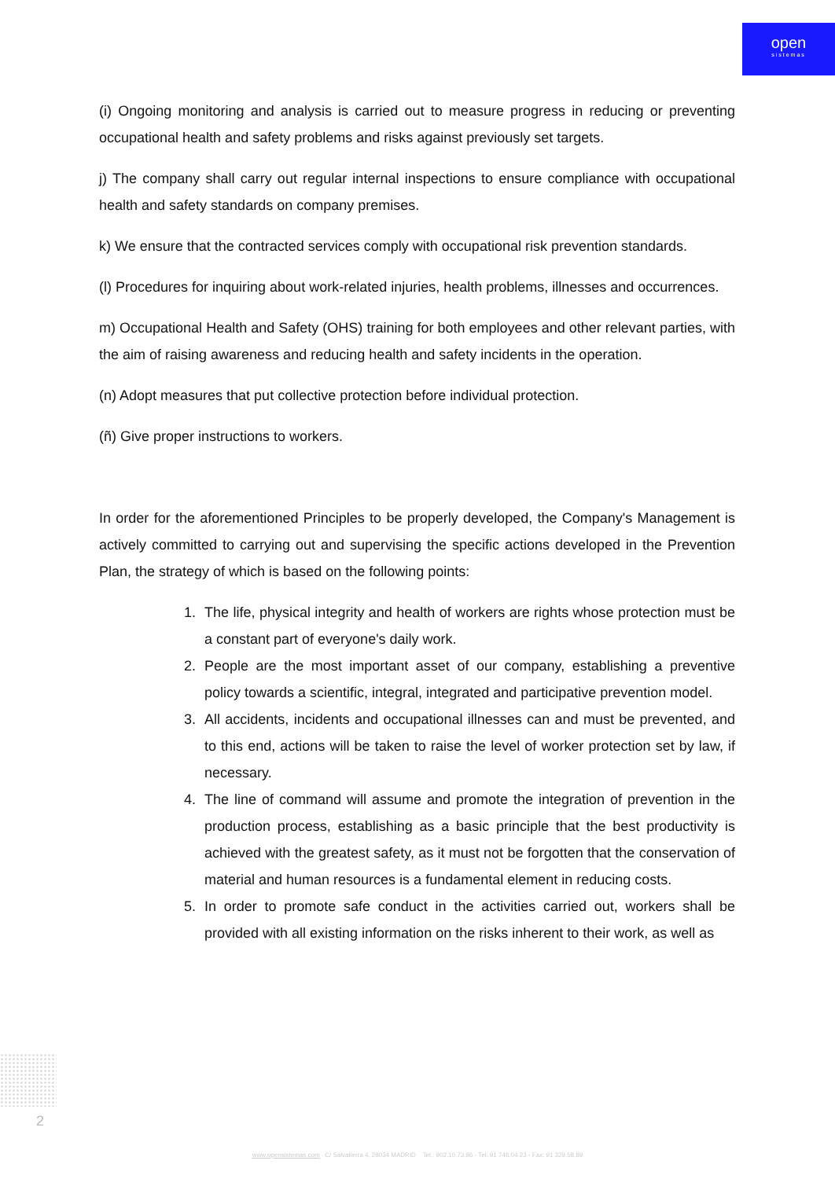open
sistemas
(i) Ongoing monitoring and analysis is carried out to measure progress in reducing or preventing occupational health and safety problems and risks against previously set targets.
j) The company shall carry out regular internal inspections to ensure compliance with occupational health and safety standards on company premises.
k) We ensure that the contracted services comply with occupational risk prevention standards.
(l) Procedures for inquiring about work-related injuries, health problems, illnesses and occurrences.
m) Occupational Health and Safety (OHS) training for both employees and other relevant parties, with the aim of raising awareness and reducing health and safety incidents in the operation.
(n) Adopt measures that put collective protection before individual protection.
(ñ) Give proper instructions to workers.
In order for the aforementioned Principles to be properly developed, the Company's Management is actively committed to carrying out and supervising the specific actions developed in the Prevention Plan, the strategy of which is based on the following points:
1. The life, physical integrity and health of workers are rights whose protection must be a constant part of everyone's daily work.
2. People are the most important asset of our company, establishing a preventive policy towards a scientific, integral, integrated and participative prevention model.
3. All accidents, incidents and occupational illnesses can and must be prevented, and to this end, actions will be taken to raise the level of worker protection set by law, if necessary.
4. The line of command will assume and promote the integration of prevention in the production process, establishing as a basic principle that the best productivity is achieved with the greatest safety, as it must not be forgotten that the conservation of material and human resources is a fundamental element in reducing costs.
5. In order to promote safe conduct in the activities carried out, workers shall be provided with all existing information on the risks inherent to their work, as well as
2
www.opensistemas.com C/ Salvatierra 4, 28034 MADRID Tel.: 902.10.73.96 - Tel: 91 746.04.23 - Fax: 91 329.58.89